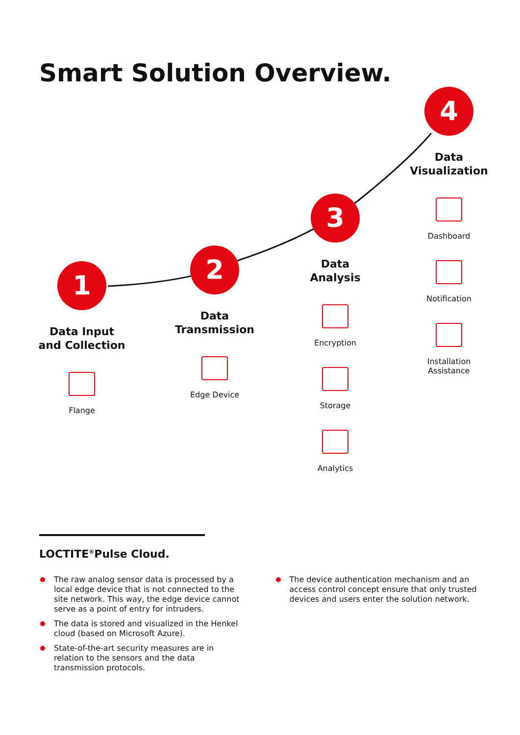Smart Solution Overview.
1
Data Input
and Collection
Flange
2
Data
Transmission
Edge Device
3
Data
Analysis
Encryption
Storage
Analytics
4
Data
Visualization
Dashboard
Notification
Installation
Assistance
LOCTITE<sup>®</sup>Pulse Cloud.
The raw analog sensor data is processed by a local edge device that is not connected to the site network. This way, the edge device cannot serve as a point of entry for intruders.
The data is stored and visualized in the Henkel cloud (based on Microsoft Azure).
State-of-the-art security measures are in relation to the sensors and the data transmission protocols.
The device authentication mechanism and an access control concept ensure that only trusted devices and users enter the solution network.